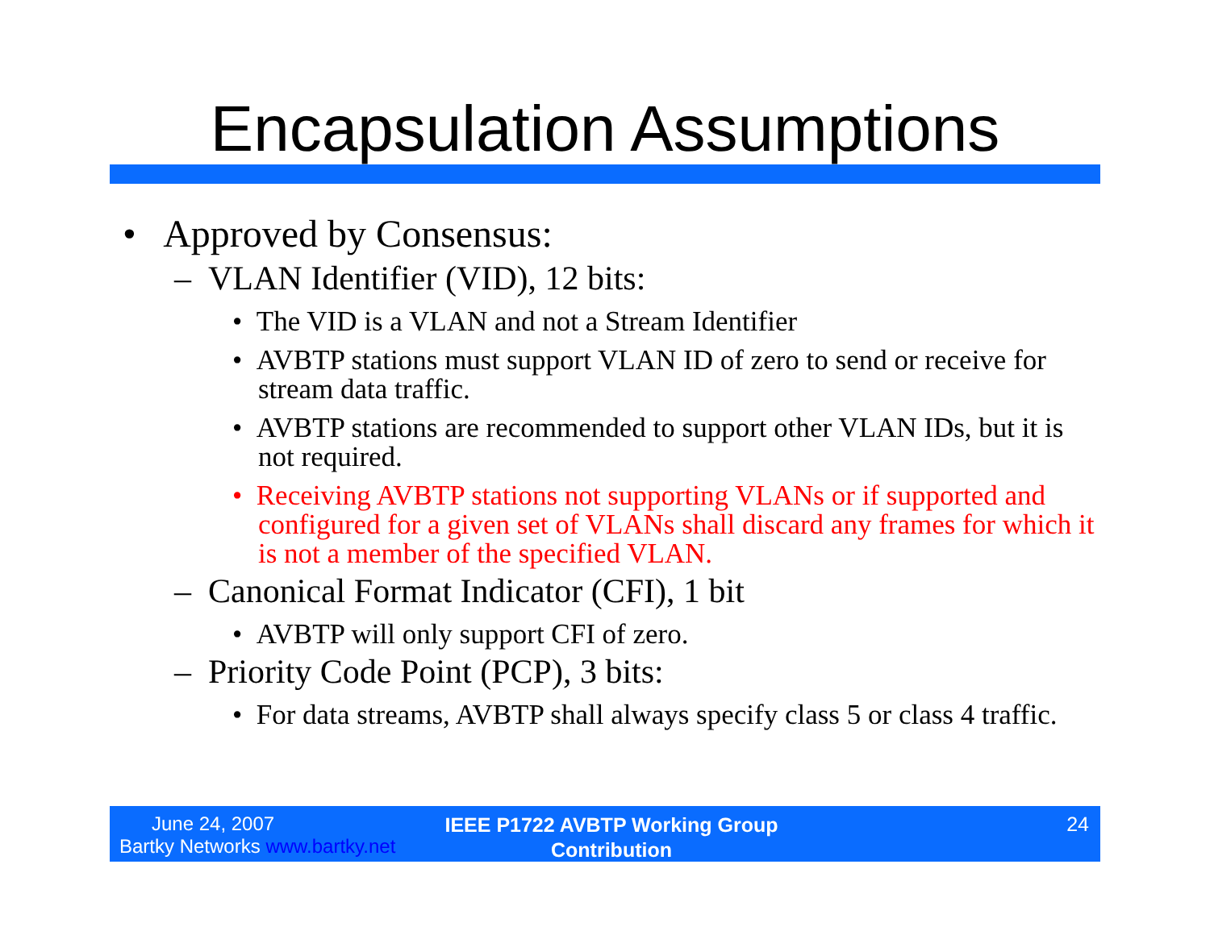Encapsulation Assumptions
• Approved by Consensus:
– VLAN Identifier (VID), 12 bits:
• The VID is a VLAN and not a Stream Identifier
• AVBTP stations must support VLAN ID of zero to send or receive for stream data traffic.
• AVBTP stations are recommended to support other VLAN IDs, but it is not required.
• Receiving AVBTP stations not supporting VLANs or if supported and configured for a given set of VLANs shall discard any frames for which it is not a member of the specified VLAN.
– Canonical Format Indicator (CFI), 1 bit
• AVBTP will only support CFI of zero.
– Priority Code Point (PCP), 3 bits:
• For data streams, AVBTP shall always specify class 5 or class 4 traffic.
June 24, 2007
Bartky Networks www.bartky.net
IEEE P1722 AVBTP Working Group
Contribution
24